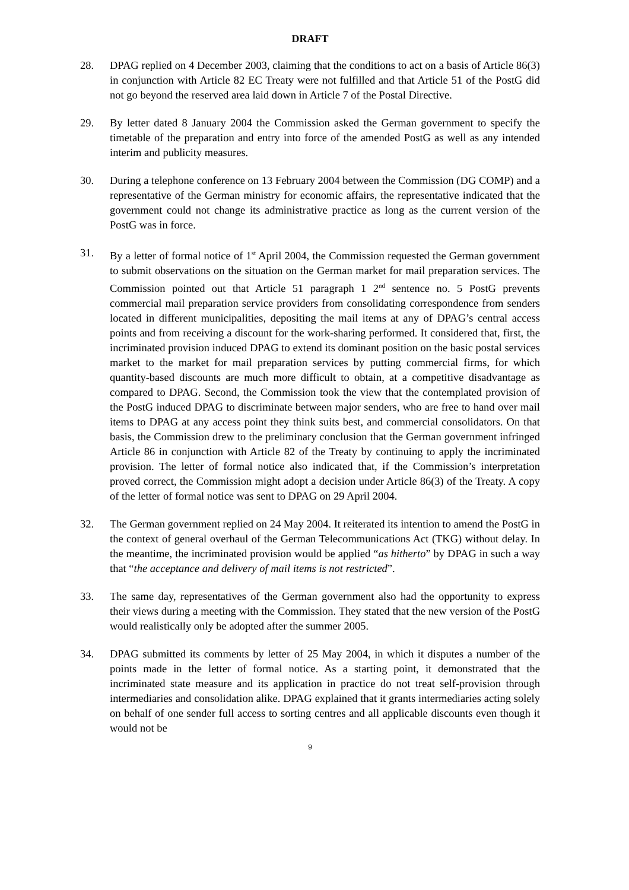DRAFT
28. DPAG replied on 4 December 2003, claiming that the conditions to act on a basis of Article 86(3) in conjunction with Article 82 EC Treaty were not fulfilled and that Article 51 of the PostG did not go beyond the reserved area laid down in Article 7 of the Postal Directive.
29. By letter dated 8 January 2004 the Commission asked the German government to specify the timetable of the preparation and entry into force of the amended PostG as well as any intended interim and publicity measures.
30. During a telephone conference on 13 February 2004 between the Commission (DG COMP) and a representative of the German ministry for economic affairs, the representative indicated that the government could not change its administrative practice as long as the current version of the PostG was in force.
31. By a letter of formal notice of 1<sup>st</sup> April 2004, the Commission requested the German government to submit observations on the situation on the German market for mail preparation services. The Commission pointed out that Article 51 paragraph 1 2<sup>nd</sup> sentence no. 5 PostG prevents commercial mail preparation service providers from consolidating correspondence from senders located in different municipalities, depositing the mail items at any of DPAG’s central access points and from receiving a discount for the work-sharing performed. It considered that, first, the incriminated provision induced DPAG to extend its dominant position on the basic postal services market to the market for mail preparation services by putting commercial firms, for which quantity-based discounts are much more difficult to obtain, at a competitive disadvantage as compared to DPAG. Second, the Commission took the view that the contemplated provision of the PostG induced DPAG to discriminate between major senders, who are free to hand over mail items to DPAG at any access point they think suits best, and commercial consolidators. On that basis, the Commission drew to the preliminary conclusion that the German government infringed Article 86 in conjunction with Article 82 of the Treaty by continuing to apply the incriminated provision. The letter of formal notice also indicated that, if the Commission’s interpretation proved correct, the Commission might adopt a decision under Article 86(3) of the Treaty. A copy of the letter of formal notice was sent to DPAG on 29 April 2004.
32. The German government replied on 24 May 2004. It reiterated its intention to amend the PostG in the context of general overhaul of the German Telecommunications Act (TKG) without delay. In the meantime, the incriminated provision would be applied “as hitherto” by DPAG in such a way that “the acceptance and delivery of mail items is not restricted”.
33. The same day, representatives of the German government also had the opportunity to express their views during a meeting with the Commission. They stated that the new version of the PostG would realistically only be adopted after the summer 2005.
34. DPAG submitted its comments by letter of 25 May 2004, in which it disputes a number of the points made in the letter of formal notice. As a starting point, it demonstrated that the incriminated state measure and its application in practice do not treat self-provision through intermediaries and consolidation alike. DPAG explained that it grants intermediaries acting solely on behalf of one sender full access to sorting centres and all applicable discounts even though it would not be
9